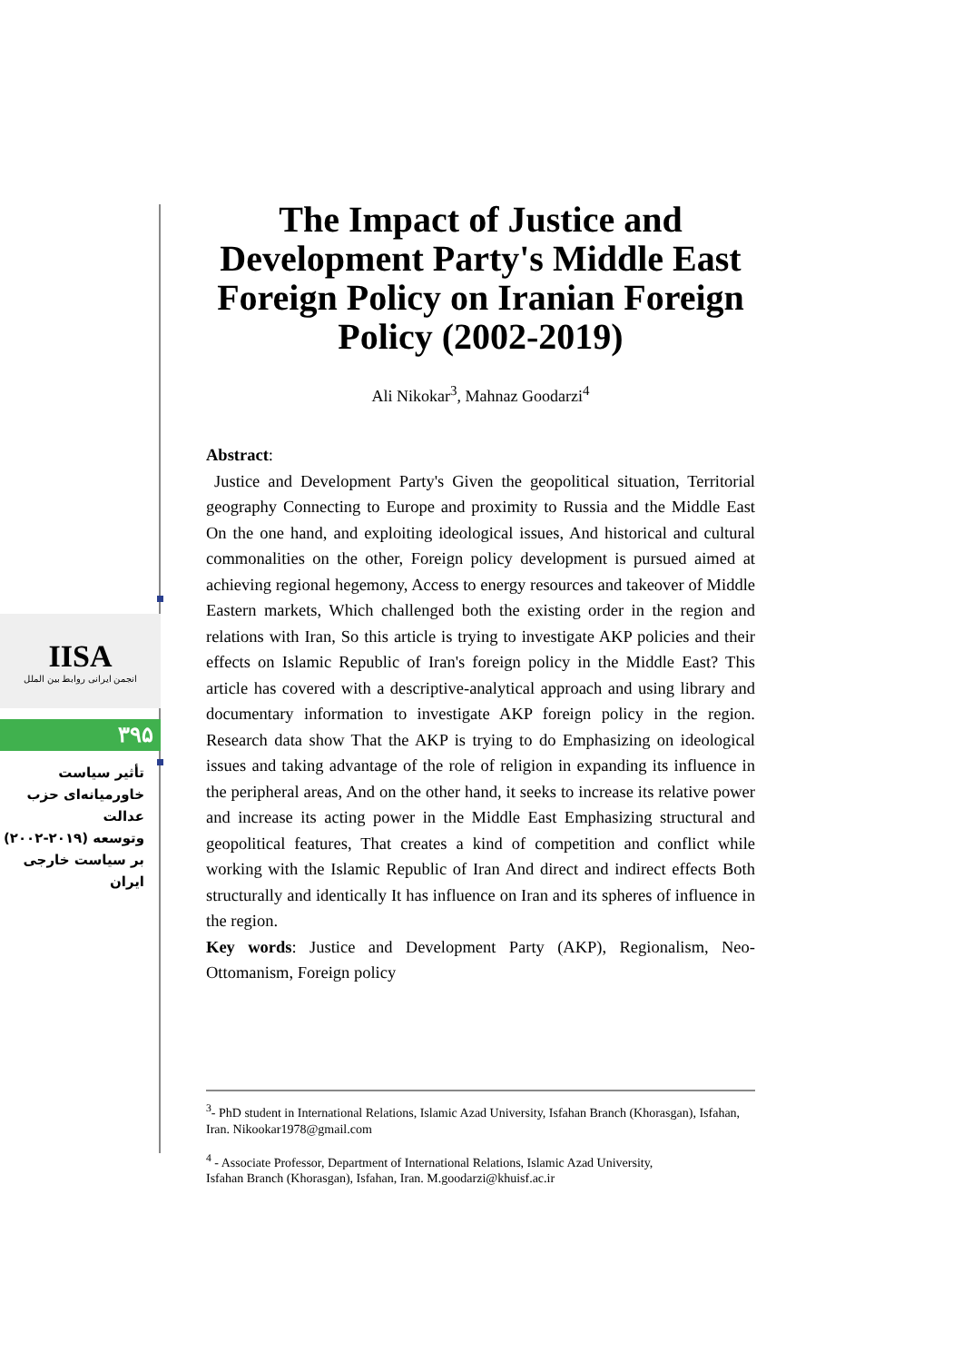IISA
انجمن ایرانی روابط بین الملل
۳۹۵
تأثیر سیاست
خاورمیانه‌ای حزب عدالت
وتوسعه (۲۰۱۹-۲۰۰۲)
بر سیاست خارجی ایران
The Impact of Justice and Development Party's Middle East Foreign Policy on Iranian Foreign Policy (2002-2019)
Ali Nikokar<sup>3</sup>, Mahnaz Goodarzi<sup>4</sup>
Abstract:
Justice and Development Party's Given the geopolitical situation, Territorial geography Connecting to Europe and proximity to Russia and the Middle East On the one hand, and exploiting ideological issues, And historical and cultural commonalities on the other, Foreign policy development is pursued aimed at achieving regional hegemony, Access to energy resources and takeover of Middle Eastern markets, Which challenged both the existing order in the region and relations with Iran, So this article is trying to investigate AKP policies and their effects on Islamic Republic of Iran's foreign policy in the Middle East? This article has covered with a descriptive-analytical approach and using library and documentary information to investigate AKP foreign policy in the region. Research data show That the AKP is trying to do Emphasizing on ideological issues and taking advantage of the role of religion in expanding its influence in the peripheral areas, And on the other hand, it seeks to increase its relative power and increase its acting power in the Middle East Emphasizing structural and geopolitical features, That creates a kind of competition and conflict while working with the Islamic Republic of Iran And direct and indirect effects Both structurally and identically It has influence on Iran and its spheres of influence in the region.
Key words: Justice and Development Party (AKP), Regionalism, Neo-Ottomanism, Foreign policy
<sup>3</sup>- PhD student in International Relations, Islamic Azad University, Isfahan Branch (Khorasgan), Isfahan, Iran. Nikookar1978@gmail.com
<sup>4</sup> - Associate Professor, Department of International Relations, Islamic Azad University,
Isfahan Branch (Khorasgan), Isfahan, Iran. M.goodarzi@khuisf.ac.ir